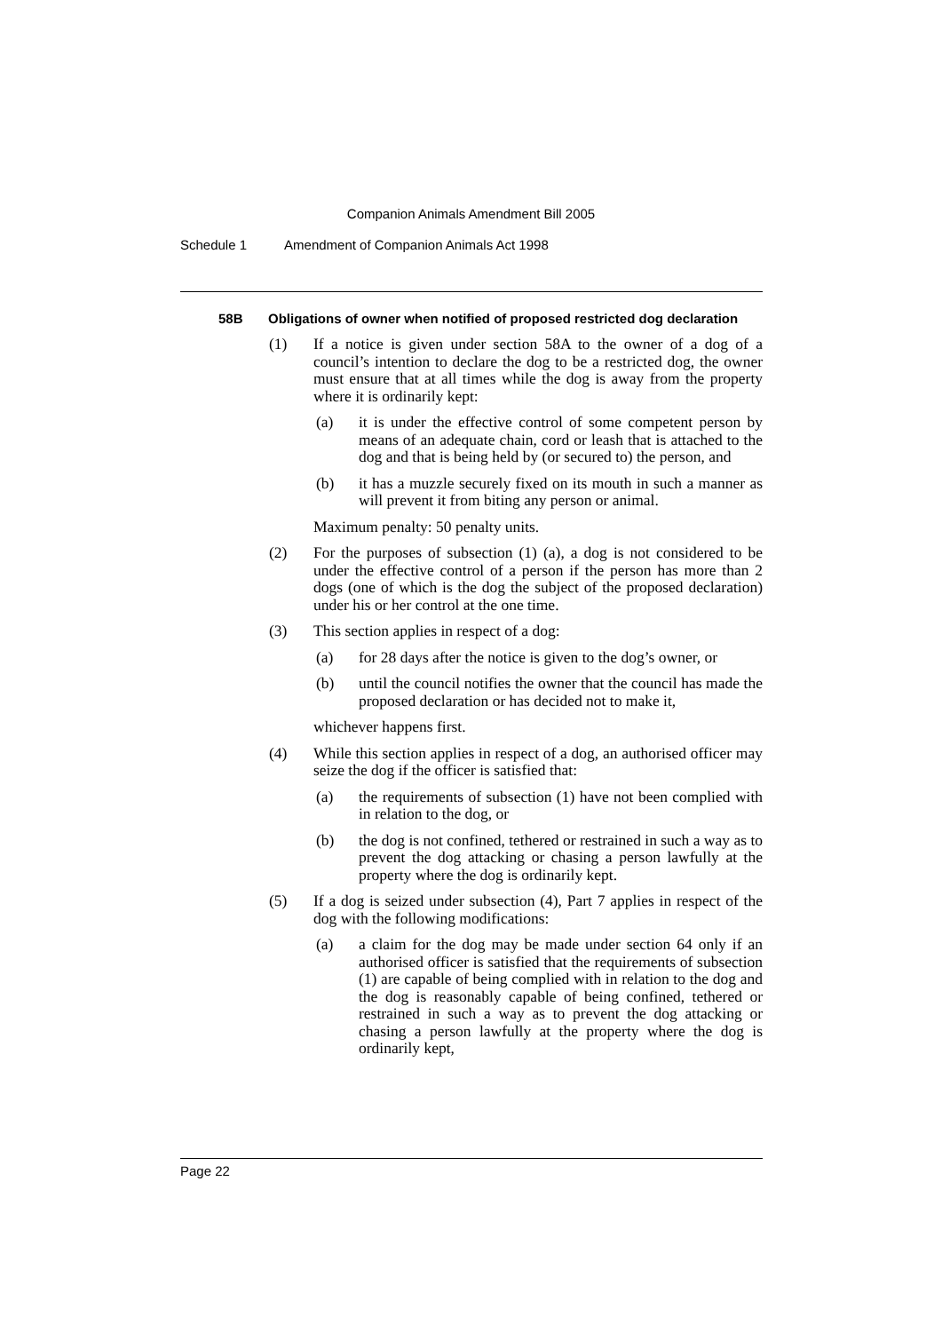Companion Animals Amendment Bill 2005
Schedule 1 Amendment of Companion Animals Act 1998
58B Obligations of owner when notified of proposed restricted dog declaration
(1) If a notice is given under section 58A to the owner of a dog of a council’s intention to declare the dog to be a restricted dog, the owner must ensure that at all times while the dog is away from the property where it is ordinarily kept:
(a) it is under the effective control of some competent person by means of an adequate chain, cord or leash that is attached to the dog and that is being held by (or secured to) the person, and
(b) it has a muzzle securely fixed on its mouth in such a manner as will prevent it from biting any person or animal.
Maximum penalty: 50 penalty units.
(2) For the purposes of subsection (1) (a), a dog is not considered to be under the effective control of a person if the person has more than 2 dogs (one of which is the dog the subject of the proposed declaration) under his or her control at the one time.
(3) This section applies in respect of a dog:
(a) for 28 days after the notice is given to the dog’s owner, or
(b) until the council notifies the owner that the council has made the proposed declaration or has decided not to make it,
whichever happens first.
(4) While this section applies in respect of a dog, an authorised officer may seize the dog if the officer is satisfied that:
(a) the requirements of subsection (1) have not been complied with in relation to the dog, or
(b) the dog is not confined, tethered or restrained in such a way as to prevent the dog attacking or chasing a person lawfully at the property where the dog is ordinarily kept.
(5) If a dog is seized under subsection (4), Part 7 applies in respect of the dog with the following modifications:
(a) a claim for the dog may be made under section 64 only if an authorised officer is satisfied that the requirements of subsection (1) are capable of being complied with in relation to the dog and the dog is reasonably capable of being confined, tethered or restrained in such a way as to prevent the dog attacking or chasing a person lawfully at the property where the dog is ordinarily kept,
Page 22